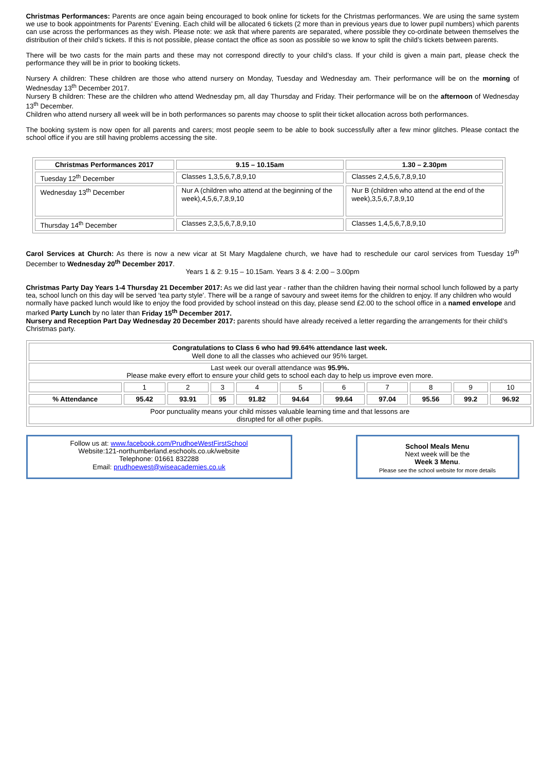Christmas Performances: Parents are once again being encouraged to book online for tickets for the Christmas performances. We are using the same system we use to book appointments for Parents’ Evening. Each child will be allocated 6 tickets (2 more than in previous years due to lower pupil numbers) which parents can use across the performances as they wish. Please note: we ask that where parents are separated, where possible they co-ordinate between themselves the distribution of their child’s tickets. If this is not possible, please contact the office as soon as possible so we know to split the child’s tickets between parents.
There will be two casts for the main parts and these may not correspond directly to your child’s class. If your child is given a main part, please check the performance they will be in prior to booking tickets.
Nursery A children: These children are those who attend nursery on Monday, Tuesday and Wednesday am. Their performance will be on the morning of Wednesday 13<sup>th</sup> December 2017.
Nursery B children: These are the children who attend Wednesday pm, all day Thursday and Friday. Their performance will be on the afternoon of Wednesday 13<sup>th</sup> December.
Children who attend nursery all week will be in both performances so parents may choose to split their ticket allocation across both performances.
The booking system is now open for all parents and carers; most people seem to be able to book successfully after a few minor glitches. Please contact the school office if you are still having problems accessing the site.
| Christmas Performances 2017 | 9.15 – 10.15am | 1.30 – 2.30pm |
| --- | --- | --- |
| Tuesday 12<sup>th</sup> December | Classes 1,3,5,6,7,8,9,10 | Classes 2,4,5,6,7,8,9,10 |
| Wednesday 13<sup>th</sup> December | Nur A (children who attend at the beginning of the week),4,5,6,7,8,9,10 | Nur B (children who attend at the end of the week),3,5,6,7,8,9,10 |
| Thursday 14<sup>th</sup> December | Classes 2,3,5,6,7,8,9,10 | Classes 1,4,5,6,7,8,9,10 |
Carol Services at Church: As there is now a new vicar at St Mary Magdalene church, we have had to reschedule our carol services from Tuesday 19<sup>th</sup> December to Wednesday 20<sup>th</sup> December 2017.
Years 1 & 2: 9.15 – 10.15am. Years 3 & 4: 2.00 – 3.00pm
Christmas Party Day Years 1-4 Thursday 21 December 2017: As we did last year - rather than the children having their normal school lunch followed by a party tea, school lunch on this day will be served ‘tea party style’. There will be a range of savoury and sweet items for the children to enjoy. If any children who would normally have packed lunch would like to enjoy the food provided by school instead on this day, please send £2.00 to the school office in a named envelope and marked Party Lunch by no later than Friday 15<sup>th</sup> December 2017.
Nursery and Reception Part Day Wednesday 20 December 2017: parents should have already received a letter regarding the arrangements for their child’s Christmas party.
| Congratulations to Class 6 who had 99.64% attendance last week. Well done to all the classes who achieved our 95% target. | | | | | | | | | | |
| Last week our overall attendance was 95.9%. Please make every effort to ensure your child gets to school each day to help us improve even more. | | | | | | | | | | |
| | 1 | 2 | 3 | 4 | 5 | 6 | 7 | 8 | 9 | 10 |
| % Attendance | 95.42 | 93.91 | 95 | 91.82 | 94.64 | 99.64 | 97.04 | 95.56 | 99.2 | 96.92 |
| Poor punctuality means your child misses valuable learning time and that lessons are disrupted for all other pupils. | | | | | | | | | | |
Follow us at: www.facebook.com/PrudhoeWestFirstSchool
Website:121-northumberland.eschools.co.uk/website
Telephone: 01661 832288
Email: prudhoewest@wiseacademies.co.uk
School Meals Menu
Next week will be the
Week 3 Menu.
Please see the school website for more details